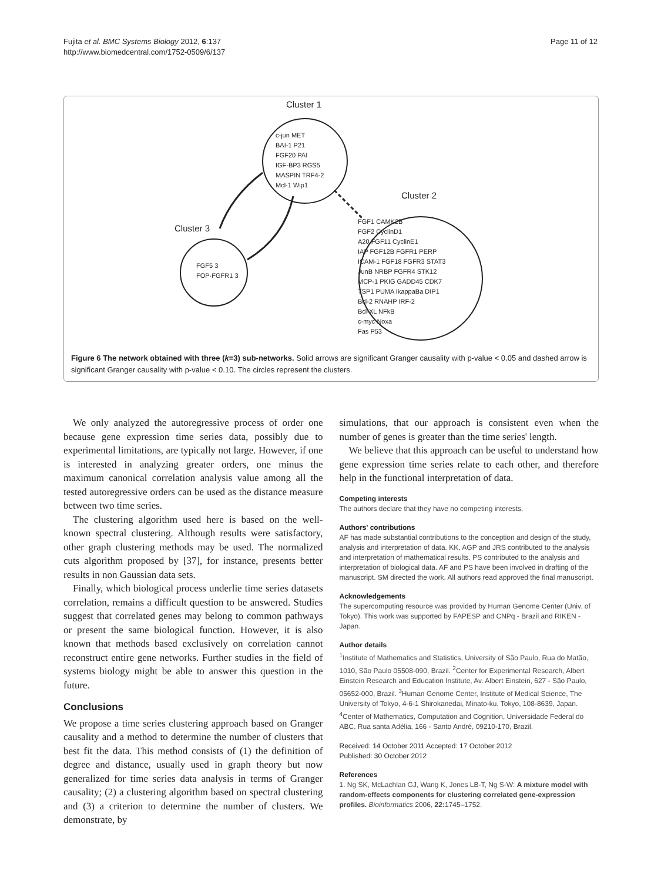Fujita et al. BMC Systems Biology 2012, 6:137
http://www.biomedcentral.com/1752-0509/6/137
Page 11 of 12
Cluster 1
c-jun MET
BAI-1 P21
FGF20 PAI
IGF-BP3 RGS5
MASPIN TRF4-2
Mcl-1 Wip1
Cluster 2
FGF1 CAMK2B
FGF2 CyclinD1
A20 FGF11 CyclinE1
IAP FGF12B FGFR1 PERP
ICAM-1 FGF18 FGFR3 STAT3
JunB NRBP FGFR4 STK12
MCP-1 PKIG GADD45 CDK7
TSP1 PUMA IkappaBa DIP1
Bcl-2 RNAHP IRF-2
Bcl-XL NFkB
c-myc Noxa
Fas P53
Cluster 3
FGF5 3
FOP-FGFR1 3
Figure 6 The network obtained with three (k=3) sub-networks. Solid arrows are significant Granger causality with p-value < 0.05 and dashed arrow is significant Granger causality with p-value < 0.10. The circles represent the clusters.
We only analyzed the autoregressive process of order one because gene expression time series data, possibly due to experimental limitations, are typically not large. However, if one is interested in analyzing greater orders, one minus the maximum canonical correlation analysis value among all the tested autoregressive orders can be used as the distance measure between two time series.
The clustering algorithm used here is based on the well-known spectral clustering. Although results were satisfactory, other graph clustering methods may be used. The normalized cuts algorithm proposed by [37], for instance, presents better results in non Gaussian data sets.
Finally, which biological process underlie time series datasets correlation, remains a difficult question to be answered. Studies suggest that correlated genes may belong to common pathways or present the same biological function. However, it is also known that methods based exclusively on correlation cannot reconstruct entire gene networks. Further studies in the field of systems biology might be able to answer this question in the future.
Conclusions
We propose a time series clustering approach based on Granger causality and a method to determine the number of clusters that best fit the data. This method consists of (1) the definition of degree and distance, usually used in graph theory but now generalized for time series data analysis in terms of Granger causality; (2) a clustering algorithm based on spectral clustering and (3) a criterion to determine the number of clusters. We demonstrate, by
simulations, that our approach is consistent even when the number of genes is greater than the time series' length.
We believe that this approach can be useful to understand how gene expression time series relate to each other, and therefore help in the functional interpretation of data.
Competing interests
The authors declare that they have no competing interests.
Authors' contributions
AF has made substantial contributions to the conception and design of the study, analysis and interpretation of data. KK, AGP and JRS contributed to the analysis and interpretation of mathematical results. PS contributed to the analysis and interpretation of biological data. AF and PS have been involved in drafting of the manuscript. SM directed the work. All authors read approved the final manuscript.
Acknowledgements
The supercomputing resource was provided by Human Genome Center (Univ. of Tokyo). This work was supported by FAPESP and CNPq - Brazil and RIKEN - Japan.
Author details
<sup>1</sup> Institute of Mathematics and Statistics, University of São Paulo, Rua do Matão, 1010, São Paulo 05508-090, Brazil. <sup>2</sup>Center for Experimental Research, Albert Einstein Research and Education Institute, Av. Albert Einstein, 627 - São Paulo, 05652-000, Brazil. <sup>3</sup>Human Genome Center, Institute of Medical Science, The University of Tokyo, 4-6-1 Shirokanedai, Minato-ku, Tokyo, 108-8639, Japan. <sup>4</sup>Center of Mathematics, Computation and Cognition, Universidade Federal do ABC, Rua santa Adélia, 166 - Santo André, 09210-170, Brazil.
Received: 14 October 2011 Accepted: 17 October 2012
Published: 30 October 2012
References
1. Ng SK, McLachlan GJ, Wang K, Jones LB-T, Ng S-W: A mixture model with random-effects components for clustering correlated gene-expression profiles. Bioinformatics 2006, 22: 1745–1752.